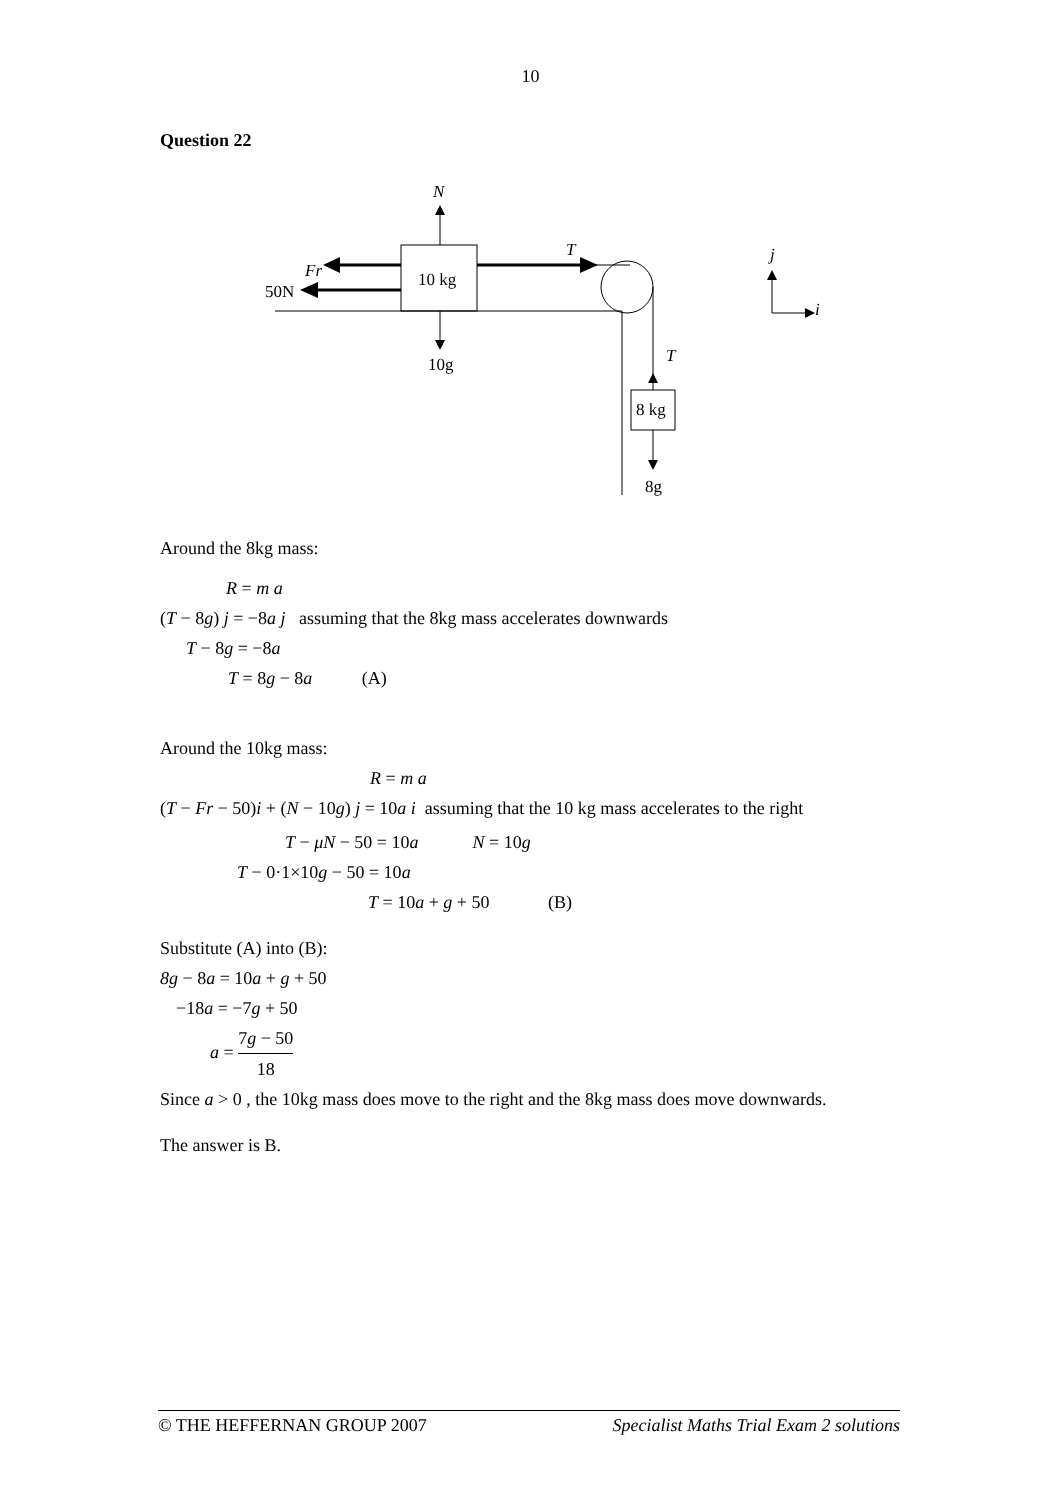10
Question 22
N
10 kg
T
Fr
50N
T
10g
8 kg
8g
j
i
Around the 8kg mass:
R = m a
(T − 8g) j = −8a j assuming that the 8kg mass accelerates downwards
T − 8g = −8a
T = 8g − 8a (A)
Around the 10kg mass:
R = m a
(T − Fr − 50)i + (N − 10g) j = 10a i assuming that the 10 kg mass accelerates to the right
T − μN − 50 = 10a N = 10g
T − 0·1×10g − 50 = 10a
T = 10a + g + 50 (B)
Substitute (A) into (B):
8g − 8a = 10a + g + 50
−18a = −7g + 50
a = 7g − 50 18
Since a > 0 , the 10kg mass does move to the right and the 8kg mass does move downwards.
The answer is B.
© THE HEFFERNAN GROUP 2007 Specialist Maths Trial Exam 2 solutions